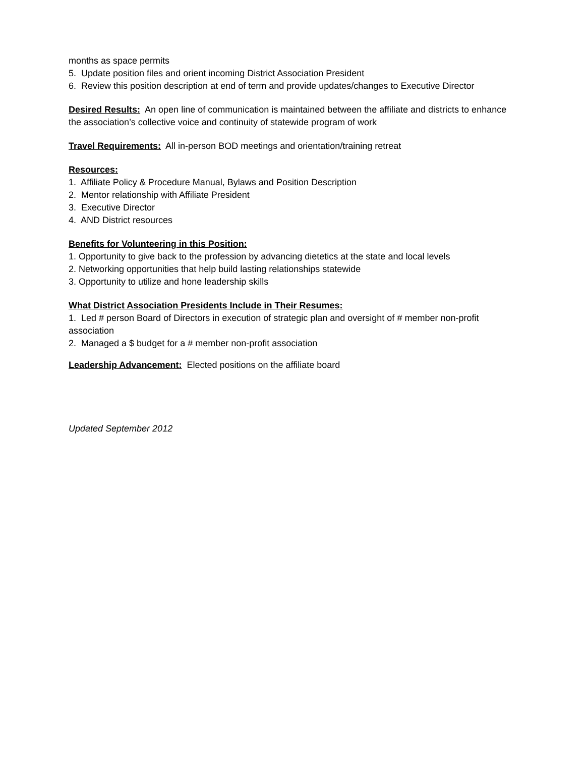months as space permits
5. Update position files and orient incoming District Association President
6. Review this position description at end of term and provide updates/changes to Executive Director
Desired Results: An open line of communication is maintained between the affiliate and districts to enhance the association’s collective voice and continuity of statewide program of work
Travel Requirements: All in-person BOD meetings and orientation/training retreat
Resources:
1. Affiliate Policy & Procedure Manual, Bylaws and Position Description
2. Mentor relationship with Affiliate President
3. Executive Director
4. AND District resources
Benefits for Volunteering in this Position:
1. Opportunity to give back to the profession by advancing dietetics at the state and local levels
2. Networking opportunities that help build lasting relationships statewide
3. Opportunity to utilize and hone leadership skills
What District Association Presidents Include in Their Resumes:
1. Led # person Board of Directors in execution of strategic plan and oversight of # member non-profit association
2. Managed a $ budget for a # member non-profit association
Leadership Advancement: Elected positions on the affiliate board
Updated September 2012